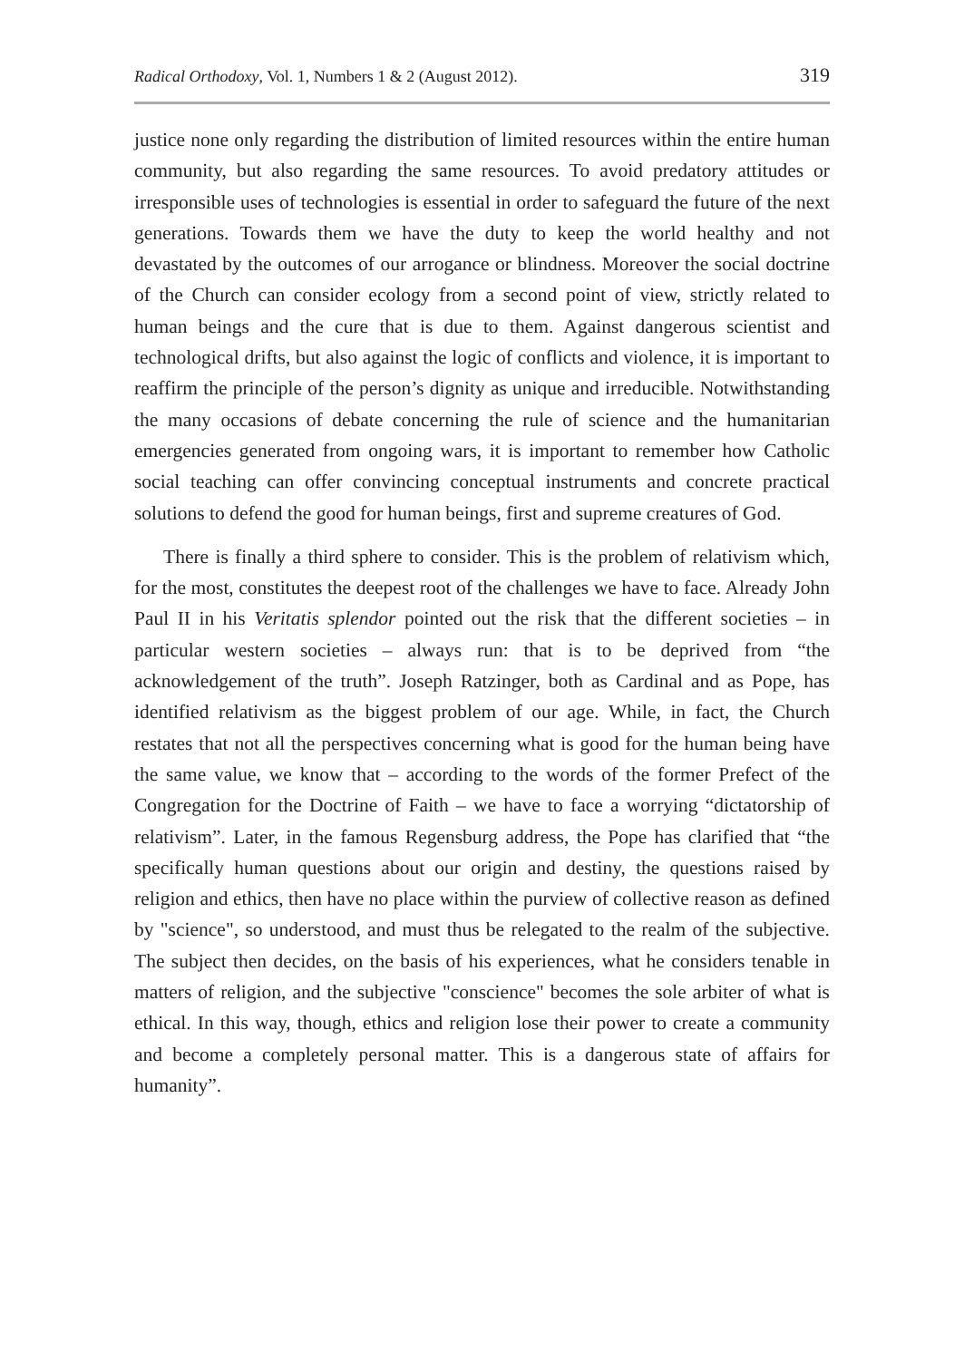Radical Orthodoxy, Vol. 1, Numbers 1 & 2 (August 2012). 319
justice none only regarding the distribution of limited resources within the entire human community, but also regarding the same resources. To avoid predatory attitudes or irresponsible uses of technologies is essential in order to safeguard the future of the next generations. Towards them we have the duty to keep the world healthy and not devastated by the outcomes of our arrogance or blindness. Moreover the social doctrine of the Church can consider ecology from a second point of view, strictly related to human beings and the cure that is due to them. Against dangerous scientist and technological drifts, but also against the logic of conflicts and violence, it is important to reaffirm the principle of the person’s dignity as unique and irreducible. Notwithstanding the many occasions of debate concerning the rule of science and the humanitarian emergencies generated from ongoing wars, it is important to remember how Catholic social teaching can offer convincing conceptual instruments and concrete practical solutions to defend the good for human beings, first and supreme creatures of God.
There is finally a third sphere to consider. This is the problem of relativism which, for the most, constitutes the deepest root of the challenges we have to face. Already John Paul II in his Veritatis splendor pointed out the risk that the different societies – in particular western societies – always run: that is to be deprived from “the acknowledgement of the truth”. Joseph Ratzinger, both as Cardinal and as Pope, has identified relativism as the biggest problem of our age. While, in fact, the Church restates that not all the perspectives concerning what is good for the human being have the same value, we know that – according to the words of the former Prefect of the Congregation for the Doctrine of Faith – we have to face a worrying “dictatorship of relativism”. Later, in the famous Regensburg address, the Pope has clarified that “the specifically human questions about our origin and destiny, the questions raised by religion and ethics, then have no place within the purview of collective reason as defined by "science", so understood, and must thus be relegated to the realm of the subjective. The subject then decides, on the basis of his experiences, what he considers tenable in matters of religion, and the subjective "conscience" becomes the sole arbiter of what is ethical. In this way, though, ethics and religion lose their power to create a community and become a completely personal matter. This is a dangerous state of affairs for humanity”.